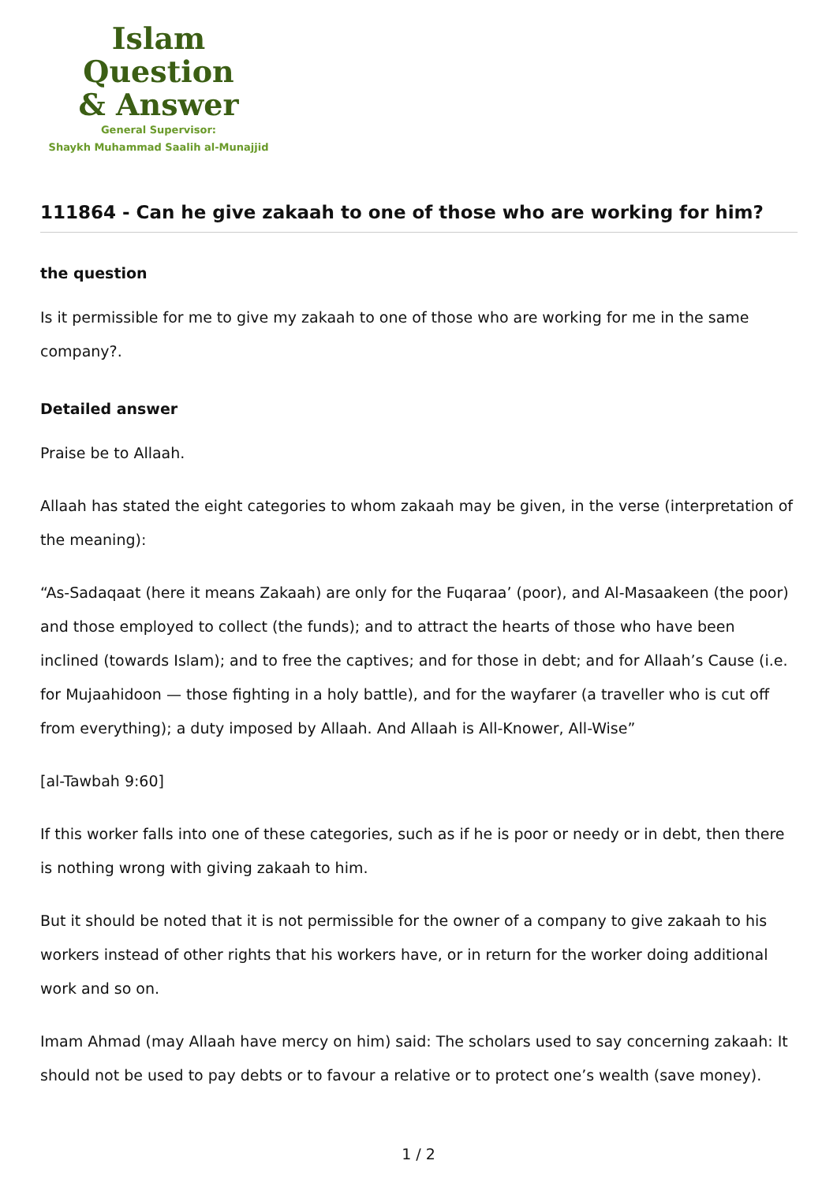Islam Question
& Answer
General Supervisor:
Shaykh Muhammad Saalih al-Munajjid
111864 - Can he give zakaah to one of those who are working for him?
the question
Is it permissible for me to give my zakaah to one of those who are working for me in the same company?.
Detailed answer
Praise be to Allaah.
Allaah has stated the eight categories to whom zakaah may be given, in the verse (interpretation of the meaning):
“As-Sadaqaat (here it means Zakaah) are only for the Fuqaraa’ (poor), and Al-Masaakeen (the poor) and those employed to collect (the funds); and to attract the hearts of those who have been inclined (towards Islam); and to free the captives; and for those in debt; and for Allaah’s Cause (i.e. for Mujaahidoon — those fighting in a holy battle), and for the wayfarer (a traveller who is cut off from everything); a duty imposed by Allaah. And Allaah is All-Knower, All-Wise”
[al-Tawbah 9:60]
If this worker falls into one of these categories, such as if he is poor or needy or in debt, then there is nothing wrong with giving zakaah to him.
But it should be noted that it is not permissible for the owner of a company to give zakaah to his workers instead of other rights that his workers have, or in return for the worker doing additional work and so on.
Imam Ahmad (may Allaah have mercy on him) said: The scholars used to say concerning zakaah: It should not be used to pay debts or to favour a relative or to protect one’s wealth (save money).
1 / 2